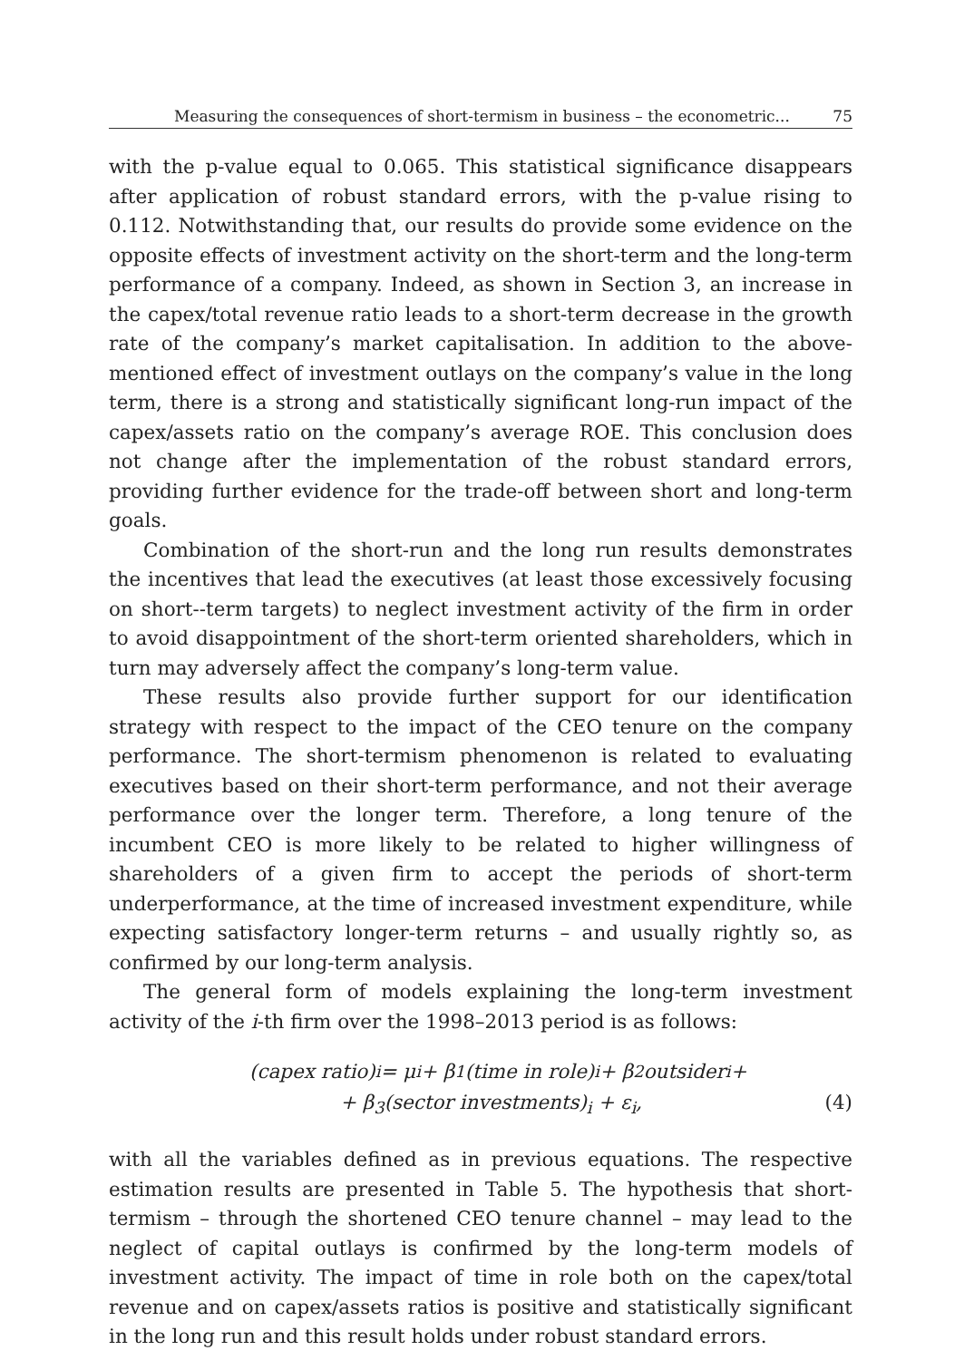Measuring the consequences of short-termism in business – the econometric... 75
with the p-value equal to 0.065. This statistical significance disappears after application of robust standard errors, with the p-value rising to 0.112. Notwithstanding that, our results do provide some evidence on the opposite effects of investment activity on the short-term and the long-term performance of a company. Indeed, as shown in Section 3, an increase in the capex/total revenue ratio leads to a short-term decrease in the growth rate of the company’s market capitalisation. In addition to the above-mentioned effect of investment outlays on the company’s value in the long term, there is a strong and statistically significant long-run impact of the capex/assets ratio on the company’s average ROE. This conclusion does not change after the implementation of the robust standard errors, providing further evidence for the trade-off between short and long-term goals.
Combination of the short-run and the long run results demonstrates the incentives that lead the executives (at least those excessively focusing on short--term targets) to neglect investment activity of the firm in order to avoid disappointment of the short-term oriented shareholders, which in turn may adversely affect the company’s long-term value.
These results also provide further support for our identification strategy with respect to the impact of the CEO tenure on the company performance. The short-termism phenomenon is related to evaluating executives based on their short-term performance, and not their average performance over the longer term. Therefore, a long tenure of the incumbent CEO is more likely to be related to higher willingness of shareholders of a given firm to accept the periods of short-term underperformance, at the time of increased investment expenditure, while expecting satisfactory longer-term returns – and usually rightly so, as confirmed by our long-term analysis.
The general form of models explaining the long-term investment activity of the i-th firm over the 1998–2013 period is as follows:
(capex ratio)<sub>i</sub> = μ<sub>i</sub> + β<sub>1</sub>(time in role)<sub>i</sub> + β<sub>2</sub>outsider<sub>i</sub> +
+ β<sub>3</sub>(sector investments)<sub>i</sub> + ε<sub>i</sub>, (4)
with all the variables defined as in previous equations. The respective estimation results are presented in Table 5. The hypothesis that short-termism – through the shortened CEO tenure channel – may lead to the neglect of capital outlays is confirmed by the long-term models of investment activity. The impact of time in role both on the capex/total revenue and on capex/assets ratios is positive and statistically significant in the long run and this result holds under robust standard errors.